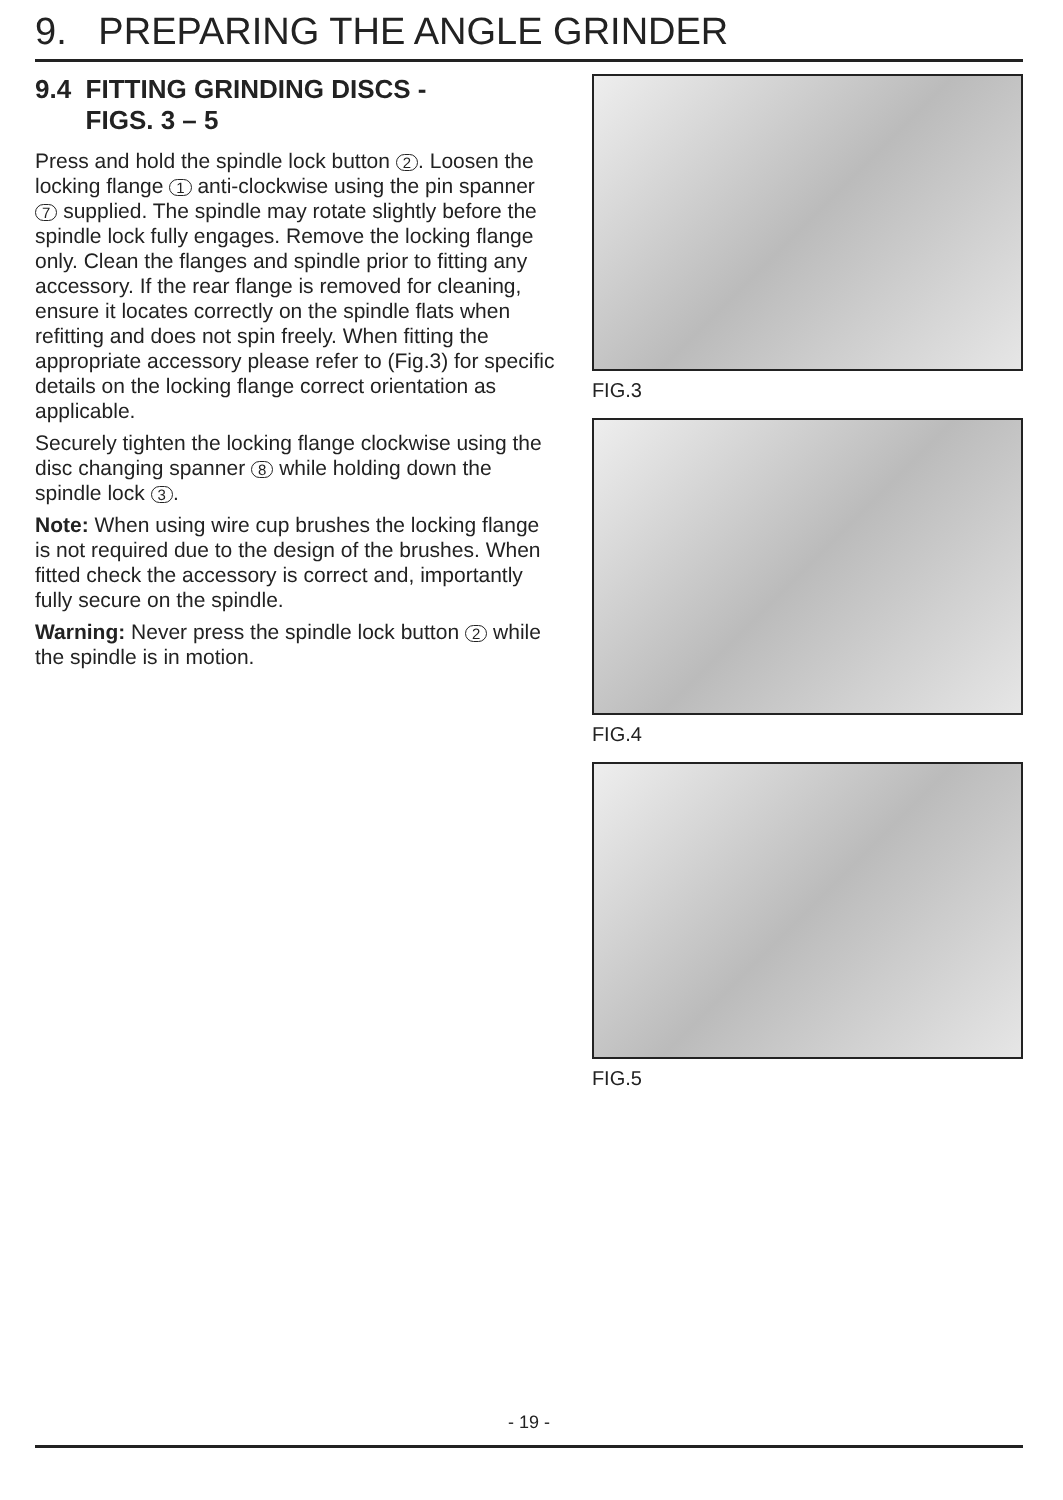9. PREPARING THE ANGLE GRINDER
9.4 FITTING GRINDING DISCS -
FIGS. 3 – 5
Press and hold the spindle lock button 2. Loosen the locking flange 1 anti-clockwise using the pin spanner 7 supplied. The spindle may rotate slightly before the spindle lock fully engages. Remove the locking flange only. Clean the flanges and spindle prior to fitting any accessory. If the rear flange is removed for cleaning, ensure it locates correctly on the spindle flats when refitting and does not spin freely. When fitting the appropriate accessory please refer to (Fig.3) for specific details on the locking flange correct orientation as applicable.
Securely tighten the locking flange clockwise using the disc changing spanner 8 while holding down the spindle lock 3.
Note: When using wire cup brushes the locking flange is not required due to the design of the brushes. When fitted check the accessory is correct and, importantly fully secure on the spindle.
Warning: Never press the spindle lock button 2 while the spindle is in motion.
FIG.3
FIG.4
FIG.5
- 19 -